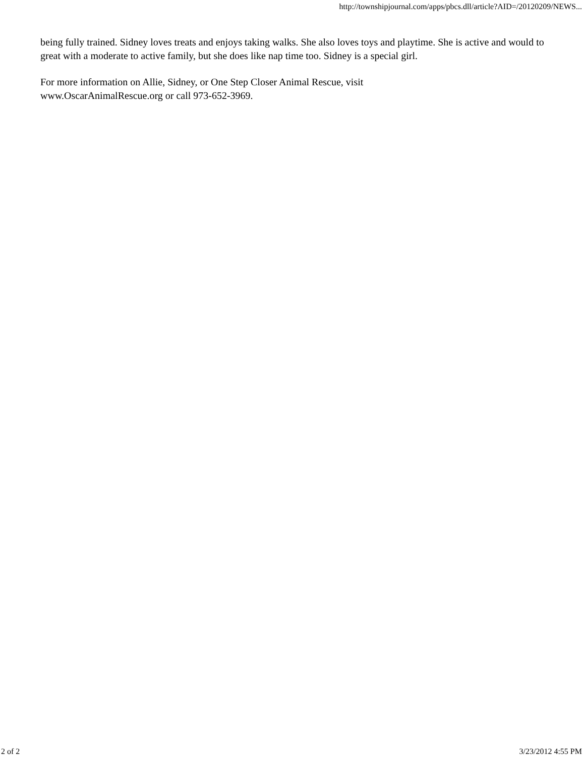http://townshipjournal.com/apps/pbcs.dll/article?AID=/20120209/NEWS...
being fully trained. Sidney loves treats and enjoys taking walks. She also loves toys and playtime. She is active and would to great with a moderate to active family, but she does like nap time too. Sidney is a special girl.
For more information on Allie, Sidney, or One Step Closer Animal Rescue, visit
www.OscarAnimalRescue.org or call 973-652-3969.
2 of 2 3/23/2012 4:55 PM